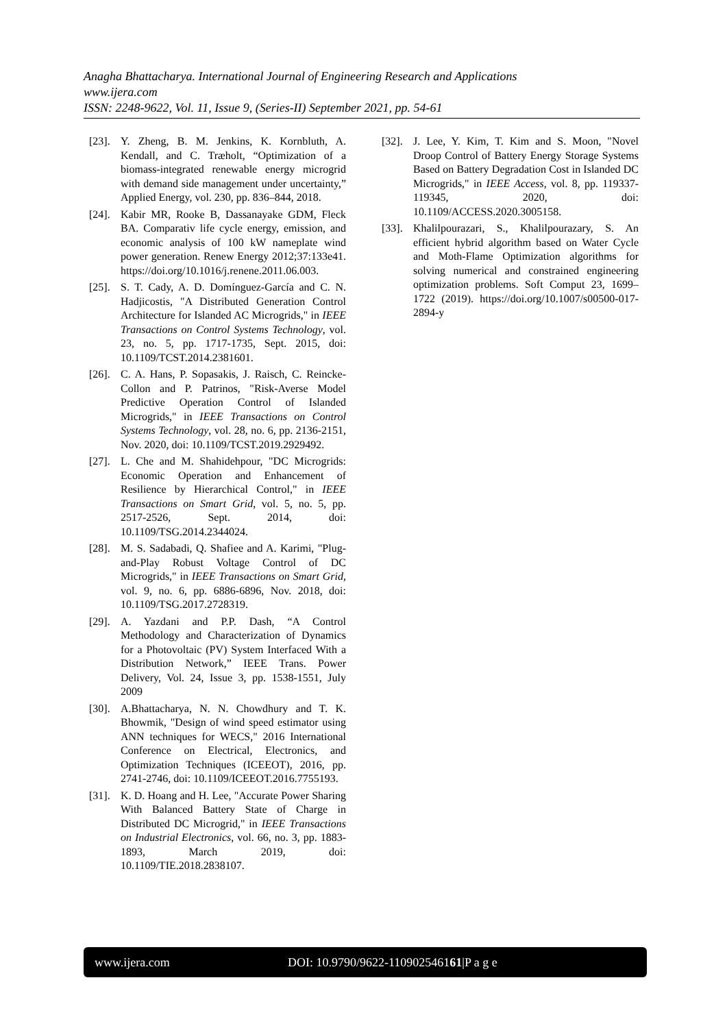Anagha Bhattacharya. International Journal of Engineering Research and Applications
www.ijera.com
ISSN: 2248-9622, Vol. 11, Issue 9, (Series-II) September 2021, pp. 54-61
[23]. Y. Zheng, B. M. Jenkins, K. Kornbluth, A. Kendall, and C. Træholt, “Optimization of a biomass-integrated renewable energy microgrid with demand side management under uncertainty,” Applied Energy, vol. 230, pp. 836–844, 2018.
[24]. Kabir MR, Rooke B, Dassanayake GDM, Fleck BA. Comparativ life cycle energy, emission, and economic analysis of 100 kW nameplate wind power generation. Renew Energy 2012;37:133e41. https://doi.org/10.1016/j.renene.2011.06.003.
[25]. S. T. Cady, A. D. Domínguez-García and C. N. Hadjicostis, "A Distributed Generation Control Architecture for Islanded AC Microgrids," in IEEE Transactions on Control Systems Technology, vol. 23, no. 5, pp. 1717-1735, Sept. 2015, doi: 10.1109/TCST.2014.2381601.
[26]. C. A. Hans, P. Sopasakis, J. Raisch, C. Reincke-Collon and P. Patrinos, "Risk-Averse Model Predictive Operation Control of Islanded Microgrids," in IEEE Transactions on Control Systems Technology, vol. 28, no. 6, pp. 2136-2151, Nov. 2020, doi: 10.1109/TCST.2019.2929492.
[27]. L. Che and M. Shahidehpour, "DC Microgrids: Economic Operation and Enhancement of Resilience by Hierarchical Control," in IEEE Transactions on Smart Grid, vol. 5, no. 5, pp. 2517-2526, Sept. 2014, doi: 10.1109/TSG.2014.2344024.
[28]. M. S. Sadabadi, Q. Shafiee and A. Karimi, "Plug-and-Play Robust Voltage Control of DC Microgrids," in IEEE Transactions on Smart Grid, vol. 9, no. 6, pp. 6886-6896, Nov. 2018, doi: 10.1109/TSG.2017.2728319.
[29]. A. Yazdani and P.P. Dash, “A Control Methodology and Characterization of Dynamics for a Photovoltaic (PV) System Interfaced With a Distribution Network,” IEEE Trans. Power Delivery, Vol. 24, Issue 3, pp. 1538-1551, July 2009
[30]. A.Bhattacharya, N. N. Chowdhury and T. K. Bhowmik, "Design of wind speed estimator using ANN techniques for WECS," 2016 International Conference on Electrical, Electronics, and Optimization Techniques (ICEEOT), 2016, pp. 2741-2746, doi: 10.1109/ICEEOT.2016.7755193.
[31]. K. D. Hoang and H. Lee, "Accurate Power Sharing With Balanced Battery State of Charge in Distributed DC Microgrid," in IEEE Transactions on Industrial Electronics, vol. 66, no. 3, pp. 1883-1893, March 2019, doi: 10.1109/TIE.2018.2838107.
[32]. J. Lee, Y. Kim, T. Kim and S. Moon, "Novel Droop Control of Battery Energy Storage Systems Based on Battery Degradation Cost in Islanded DC Microgrids," in IEEE Access, vol. 8, pp. 119337-119345, 2020, doi: 10.1109/ACCESS.2020.3005158.
[33]. Khalilpourazari, S., Khalilpourazary, S. An efficient hybrid algorithm based on Water Cycle and Moth-Flame Optimization algorithms for solving numerical and constrained engineering optimization problems. Soft Comput 23, 1699–1722 (2019). https://doi.org/10.1007/s00500-017-2894-y
www.ijera.com DOI: 10.9790/9622-110902546161|P a g e